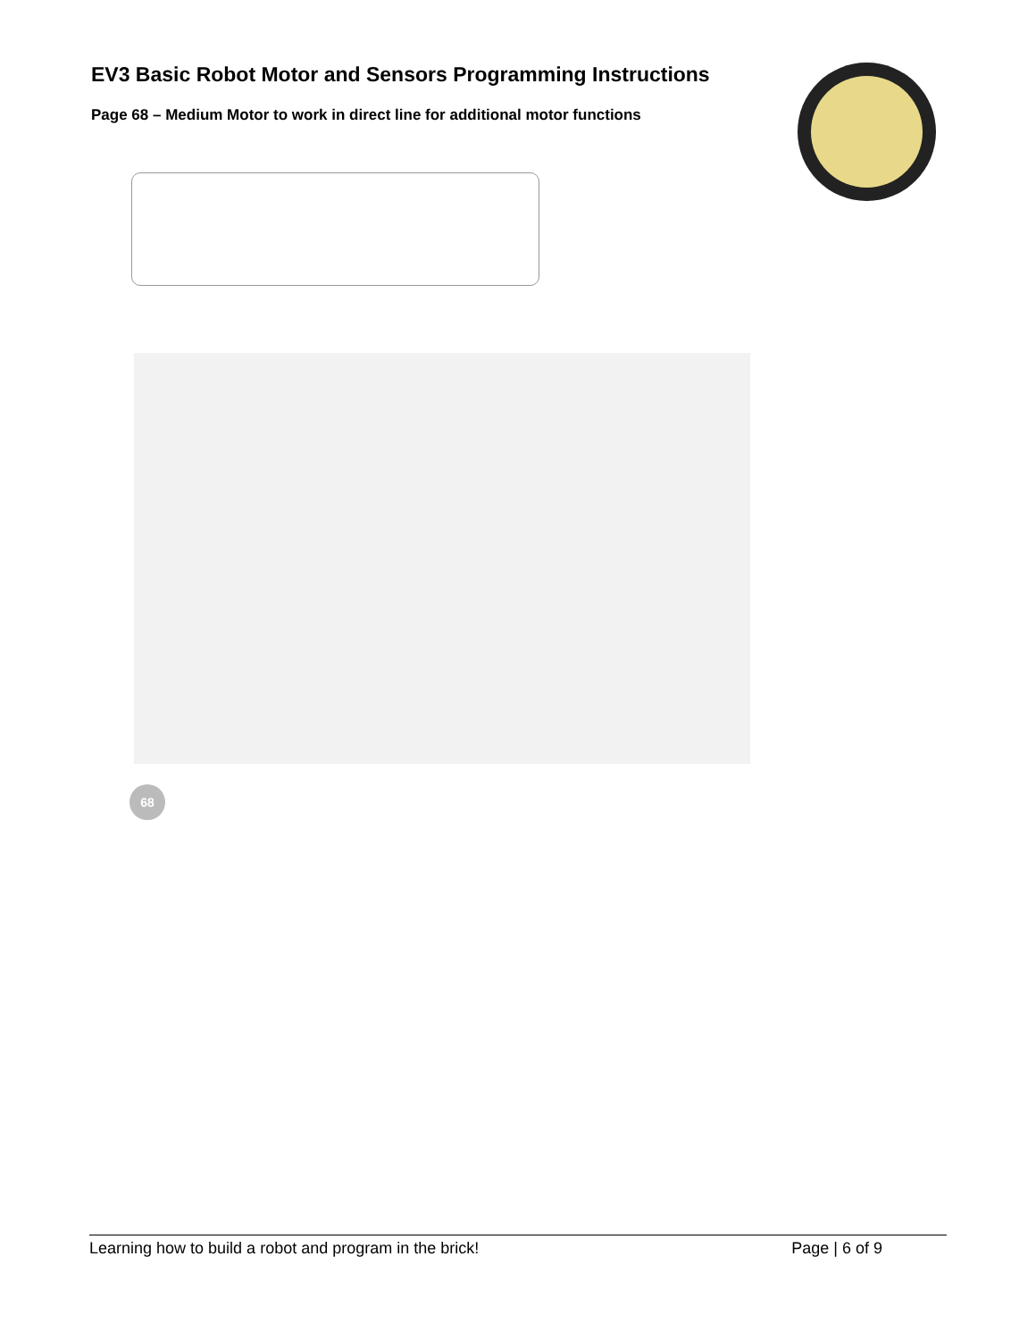EV3 Basic Robot Motor and Sensors Programming Instructions
Page 68 – Medium Motor to work in direct line for additional motor functions
68
Learning how to build a robot and program in the brick! Page | 6 of 9